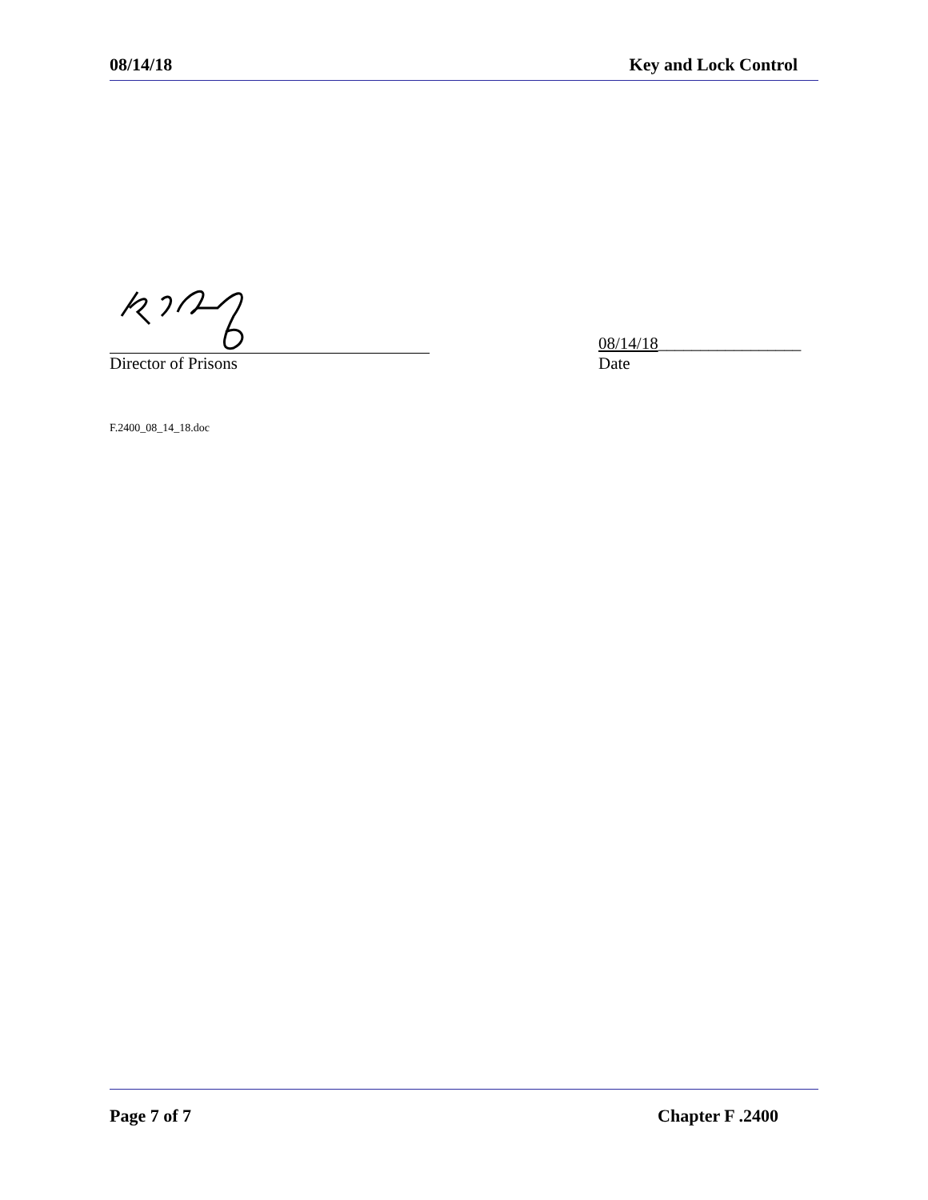08/14/18 Key and Lock Control
Director of Prisons
08/14/18_________________
Date
F.2400_08_14_18.doc
Page 7 of 7 Chapter F .2400